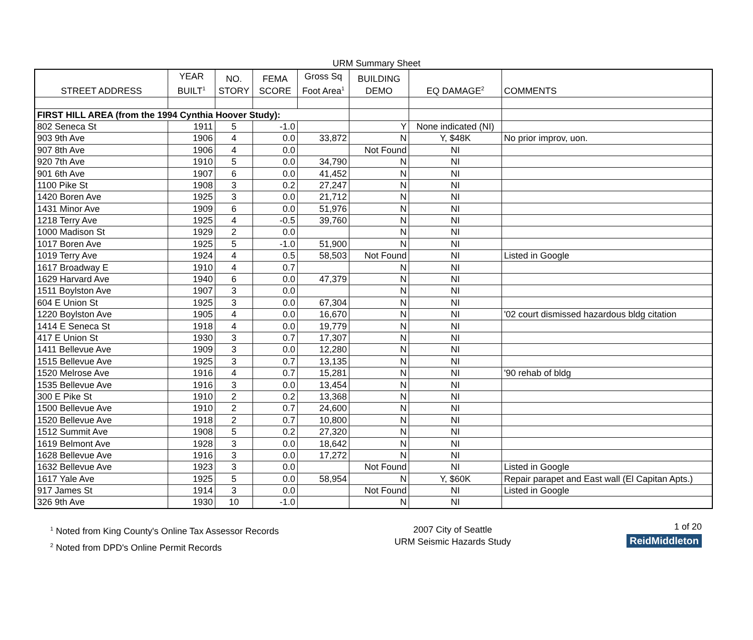URM Summary Sheet
| STREET ADDRESS | YEAR BUILT<sup>1</sup> | NO. STORY | FEMA SCORE | Gross Sq Foot Area<sup>1</sup> | BUILDING DEMO | EQ DAMAGE<sup>2</sup> | COMMENTS |
| --- | --- | --- | --- | --- | --- | --- | --- |
| FIRST HILL AREA (from the 1994 Cynthia Hoover Study): | | | | | | | |
| 802 Seneca St | 1911 | 5 | -1.0 | | Y | None indicated (NI) | |
| 903 9th Ave | 1906 | 4 | 0.0 | 33,872 | N | Y, $48K | No prior improv, uon. |
| 907 8th Ave | 1906 | 4 | 0.0 | | Not Found | NI | |
| 920 7th Ave | 1910 | 5 | 0.0 | 34,790 | N | NI | |
| 901 6th Ave | 1907 | 6 | 0.0 | 41,452 | N | NI | |
| 1100 Pike St | 1908 | 3 | 0.2 | 27,247 | N | NI | |
| 1420 Boren Ave | 1925 | 3 | 0.0 | 21,712 | N | NI | |
| 1431 Minor Ave | 1909 | 6 | 0.0 | 51,976 | N | NI | |
| 1218 Terry Ave | 1925 | 4 | -0.5 | 39,760 | N | NI | |
| 1000 Madison St | 1929 | 2 | 0.0 | | N | NI | |
| 1017 Boren Ave | 1925 | 5 | -1.0 | 51,900 | N | NI | |
| 1019 Terry Ave | 1924 | 4 | 0.5 | 58,503 | Not Found | NI | Listed in Google |
| 1617 Broadway E | 1910 | 4 | 0.7 | | N | NI | |
| 1629 Harvard Ave | 1940 | 6 | 0.0 | 47,379 | N | NI | |
| 1511 Boylston Ave | 1907 | 3 | 0.0 | | N | NI | |
| 604 E Union St | 1925 | 3 | 0.0 | 67,304 | N | NI | |
| 1220 Boylston Ave | 1905 | 4 | 0.0 | 16,670 | N | NI | '02 court dismissed hazardous bldg citation |
| 1414 E Seneca St | 1918 | 4 | 0.0 | 19,779 | N | NI | |
| 417 E Union St | 1930 | 3 | 0.7 | 17,307 | N | NI | |
| 1411 Bellevue Ave | 1909 | 3 | 0.0 | 12,280 | N | NI | |
| 1515 Bellevue Ave | 1925 | 3 | 0.7 | 13,135 | N | NI | |
| 1520 Melrose Ave | 1916 | 4 | 0.7 | 15,281 | N | NI | '90 rehab of bldg |
| 1535 Bellevue Ave | 1916 | 3 | 0.0 | 13,454 | N | NI | |
| 300 E Pike St | 1910 | 2 | 0.2 | 13,368 | N | NI | |
| 1500 Bellevue Ave | 1910 | 2 | 0.7 | 24,600 | N | NI | |
| 1520 Bellevue Ave | 1918 | 2 | 0.7 | 10,800 | N | NI | |
| 1512 Summit Ave | 1908 | 5 | 0.2 | 27,320 | N | NI | |
| 1619 Belmont Ave | 1928 | 3 | 0.0 | 18,642 | N | NI | |
| 1628 Bellevue Ave | 1916 | 3 | 0.0 | 17,272 | N | NI | |
| 1632 Bellevue Ave | 1923 | 3 | 0.0 | | Not Found | NI | Listed in Google |
| 1617 Yale Ave | 1925 | 5 | 0.0 | 58,954 | N | Y, $60K | Repair parapet and East wall (El Capitan Apts.) |
| 917 James St | 1914 | 3 | 0.0 | | Not Found | NI | Listed in Google |
| 326 9th Ave | 1930 | 10 | -1.0 | | N | NI | |
<sup>1</sup> Noted from King County's Online Tax Assessor Records
<sup>2</sup> Noted from DPD's Online Permit Records
2007 City of Seattle
URM Seismic Hazards Study
1 of 20
ReidMiddleton